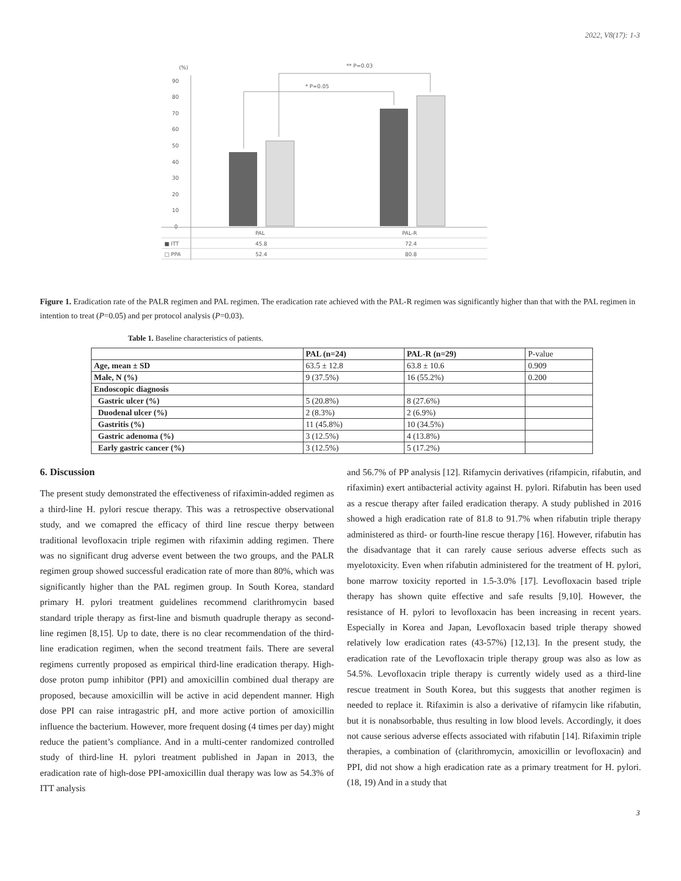2022, V8(17): 1-3
(%)
90
80
70
60
50
40
30
20
10
0
* P=0.05
** P=0.03
PAL
PAL-R
■ ITT
45.8
72.4
□ PPA
52.4
80.8
Figure 1. Eradication rate of the PALR regimen and PAL regimen. The eradication rate achieved with the PAL-R regimen was significantly higher than that with the PAL regimen in intention to treat (P=0.05) and per protocol analysis (P=0.03).
Table 1. Baseline characteristics of patients.
| | PAL (n=24) | PAL-R (n=29) | P-value |
| Age, mean ± SD | 63.5 ± 12.8 | 63.8 ± 10.6 | 0.909 |
| Male, N (%) | 9 (37.5%) | 16 (55.2%) | 0.200 |
| Endoscopic diagnosis | | | |
| Gastric ulcer (%) | 5 (20.8%) | 8 (27.6%) | |
| Duodenal ulcer (%) | 2 (8.3%) | 2 (6.9%) | |
| Gastritis (%) | 11 (45.8%) | 10 (34.5%) | |
| Gastric adenoma (%) | 3 (12.5%) | 4 (13.8%) | |
| Early gastric cancer (%) | 3 (12.5%) | 5 (17.2%) | |
6. Discussion
The present study demonstrated the effectiveness of rifaximin-added regimen as a third-line H. pylori rescue therapy. This was a retrospective observational study, and we comapred the efficacy of third line rescue therpy between traditional levofloxacin triple regimen with rifaximin adding regimen. There was no significant drug adverse event between the two groups, and the PALR regimen group showed successful eradication rate of more than 80%, which was significantly higher than the PAL regimen group. In South Korea, standard primary H. pylori treatment guidelines recommend clarithromycin based standard triple therapy as first-line and bismuth quadruple therapy as second-line regimen [8,15]. Up to date, there is no clear recommendation of the third-line eradication regimen, when the second treatment fails. There are several regimens currently proposed as empirical third-line eradication therapy. High-dose proton pump inhibitor (PPI) and amoxicillin combined dual therapy are proposed, because amoxicillin will be active in acid dependent manner. High dose PPI can raise intragastric pH, and more active portion of amoxicillin influence the bacterium. However, more frequent dosing (4 times per day) might reduce the patient’s compliance. And in a multi-center randomized controlled study of third-line H. pylori treatment published in Japan in 2013, the eradication rate of high-dose PPI-amoxicillin dual therapy was low as 54.3% of ITT analysis
and 56.7% of PP analysis [12]. Rifamycin derivatives (rifampicin, rifabutin, and rifaximin) exert antibacterial activity against H. pylori. Rifabutin has been used as a rescue therapy after failed eradication therapy. A study published in 2016 showed a high eradication rate of 81.8 to 91.7% when rifabutin triple therapy administered as third- or fourth-line rescue therapy [16]. However, rifabutin has the disadvantage that it can rarely cause serious adverse effects such as myelotoxicity. Even when rifabutin administered for the treatment of H. pylori, bone marrow toxicity reported in 1.5-3.0% [17]. Levofloxacin based triple therapy has shown quite effective and safe results [9,10]. However, the resistance of H. pylori to levofloxacin has been increasing in recent years. Especially in Korea and Japan, Levofloxacin based triple therapy showed relatively low eradication rates (43-57%) [12,13]. In the present study, the eradication rate of the Levofloxacin triple therapy group was also as low as 54.5%. Levofloxacin triple therapy is currently widely used as a third-line rescue treatment in South Korea, but this suggests that another regimen is needed to replace it. Rifaximin is also a derivative of rifamycin like rifabutin, but it is nonabsorbable, thus resulting in low blood levels. Accordingly, it does not cause serious adverse effects associated with rifabutin [14]. Rifaximin triple therapies, a combination of (clarithromycin, amoxicillin or levofloxacin) and PPI, did not show a high eradication rate as a primary treatment for H. pylori. (18, 19) And in a study that
3